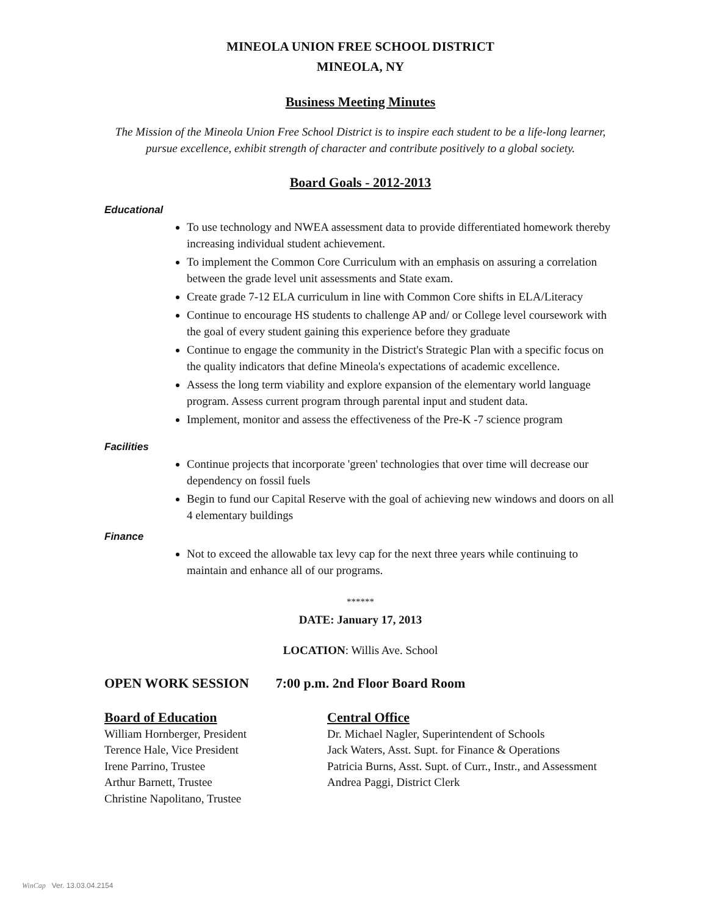MINEOLA UNION FREE SCHOOL DISTRICT
MINEOLA, NY
Business Meeting Minutes
The Mission of the Mineola Union Free School District is to inspire each student to be a life-long learner, pursue excellence, exhibit strength of character and contribute positively to a global society.
Board Goals - 2012-2013
Educational
To use technology and NWEA assessment data to provide differentiated homework thereby increasing individual student achievement.
To implement the Common Core Curriculum with an emphasis on assuring a correlation between the grade level unit assessments and State exam.
Create grade 7-12 ELA curriculum in line with Common Core shifts in ELA/Literacy
Continue to encourage HS students to challenge AP and/ or College level coursework with the goal of every student gaining this experience before they graduate
Continue to engage the community in the District's Strategic Plan with a specific focus on the quality indicators that define Mineola's expectations of academic excellence.
Assess the long term viability and explore expansion of the elementary world language program. Assess current program through parental input and student data.
Implement, monitor and assess the effectiveness of the Pre-K -7 science program
Facilities
Continue projects that incorporate 'green' technologies that over time will decrease our dependency on fossil fuels
Begin to fund our Capital Reserve with the goal of achieving new windows and doors on all 4 elementary buildings
Finance
Not to exceed the allowable tax levy cap for the next three years while continuing to maintain and enhance all of our programs.
******
DATE: January 17, 2013
LOCATION: Willis Ave. School
OPEN WORK SESSION 7:00 p.m. 2nd Floor Board Room
Board of Education Central Office
William Hornberger, President
Terence Hale, Vice President
Irene Parrino, Trustee
Arthur Barnett, Trustee
Christine Napolitano, Trustee
Dr. Michael Nagler, Superintendent of Schools
Jack Waters, Asst. Supt. for Finance & Operations
Patricia Burns, Asst. Supt. of Curr., Instr., and Assessment
Andrea Paggi, District Clerk
WinCap Ver. 13.03.04.2154